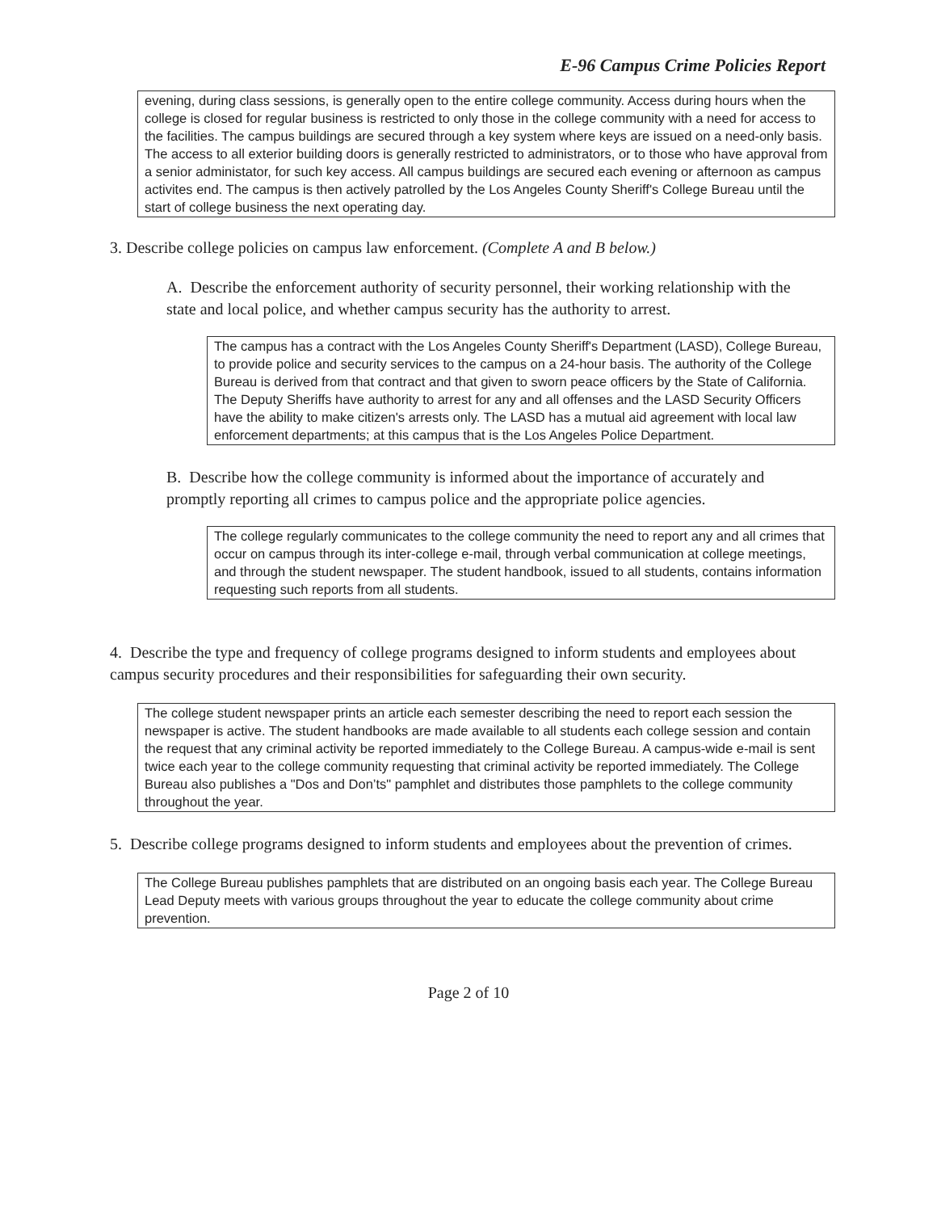E-96 Campus Crime Policies Report
evening, during class sessions, is generally open to the entire college community. Access during hours when the college is closed for regular business is restricted to only those in the college community with a need for access to the facilities. The campus buildings are secured through a key system where keys are issued on a need-only basis. The access to all exterior building doors is generally restricted to administrators, or to those who have approval from a senior administator, for such key access. All campus buildings are secured each evening or afternoon as campus activites end. The campus is then actively patrolled by the Los Angeles County Sheriff's College Bureau until the start of college business the next operating day.
3. Describe college policies on campus law enforcement. (Complete A and B below.)
A. Describe the enforcement authority of security personnel, their working relationship with the state and local police, and whether campus security has the authority to arrest.
The campus has a contract with the Los Angeles County Sheriff's Department (LASD), College Bureau, to provide police and security services to the campus on a 24-hour basis. The authority of the College Bureau is derived from that contract and that given to sworn peace officers by the State of California. The Deputy Sheriffs have authority to arrest for any and all offenses and the LASD Security Officers have the ability to make citizen's arrests only. The LASD has a mutual aid agreement with local law enforcement departments; at this campus that is the Los Angeles Police Department.
B. Describe how the college community is informed about the importance of accurately and promptly reporting all crimes to campus police and the appropriate police agencies.
The college regularly communicates to the college community the need to report any and all crimes that occur on campus through its inter-college e-mail, through verbal communication at college meetings, and through the student newspaper. The student handbook, issued to all students, contains information requesting such reports from all students.
4. Describe the type and frequency of college programs designed to inform students and employees about campus security procedures and their responsibilities for safeguarding their own security.
The college student newspaper prints an article each semester describing the need to report each session the newspaper is active. The student handbooks are made available to all students each college session and contain the request that any criminal activity be reported immediately to the College Bureau. A campus-wide e-mail is sent twice each year to the college community requesting that criminal activity be reported immediately. The College Bureau also publishes a "Dos and Don’ts" pamphlet and distributes those pamphlets to the college community throughout the year.
5. Describe college programs designed to inform students and employees about the prevention of crimes.
The College Bureau publishes pamphlets that are distributed on an ongoing basis each year. The College Bureau Lead Deputy meets with various groups throughout the year to educate the college community about crime prevention.
Page 2 of 10